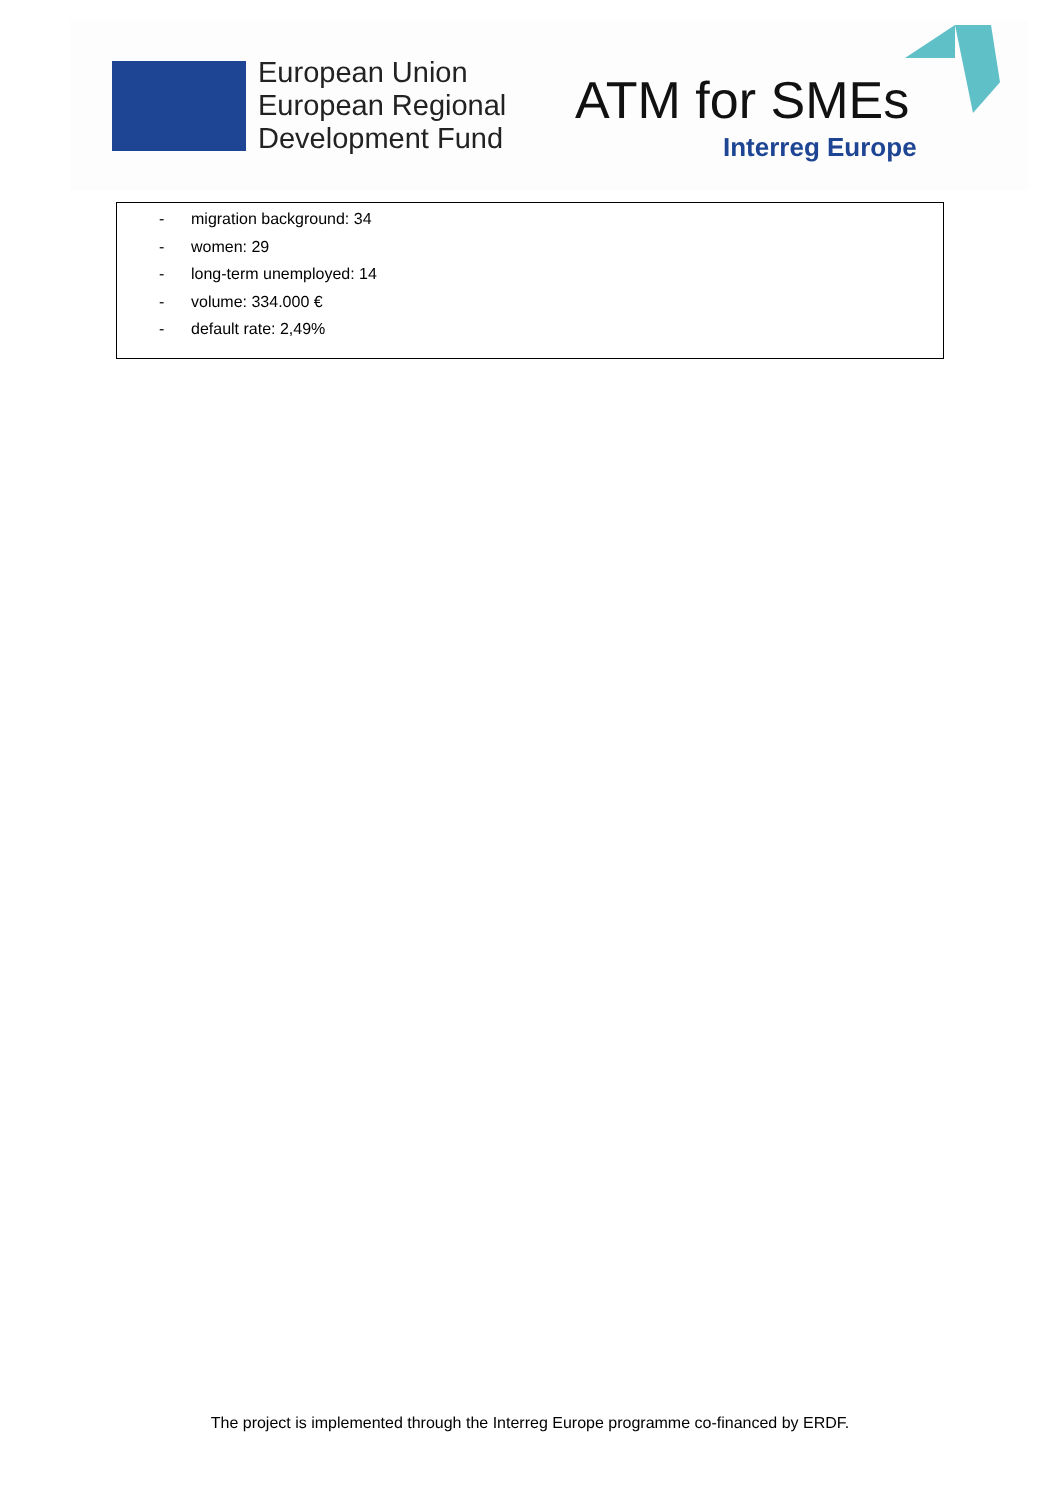European Union
European Regional
Development Fund
ATM for SMEs
Interreg Europe
- migration background: 34
- women: 29
- long-term unemployed: 14
- volume: 334.000 €
- default rate: 2,49%
The project is implemented through the Interreg Europe programme co-financed by ERDF.